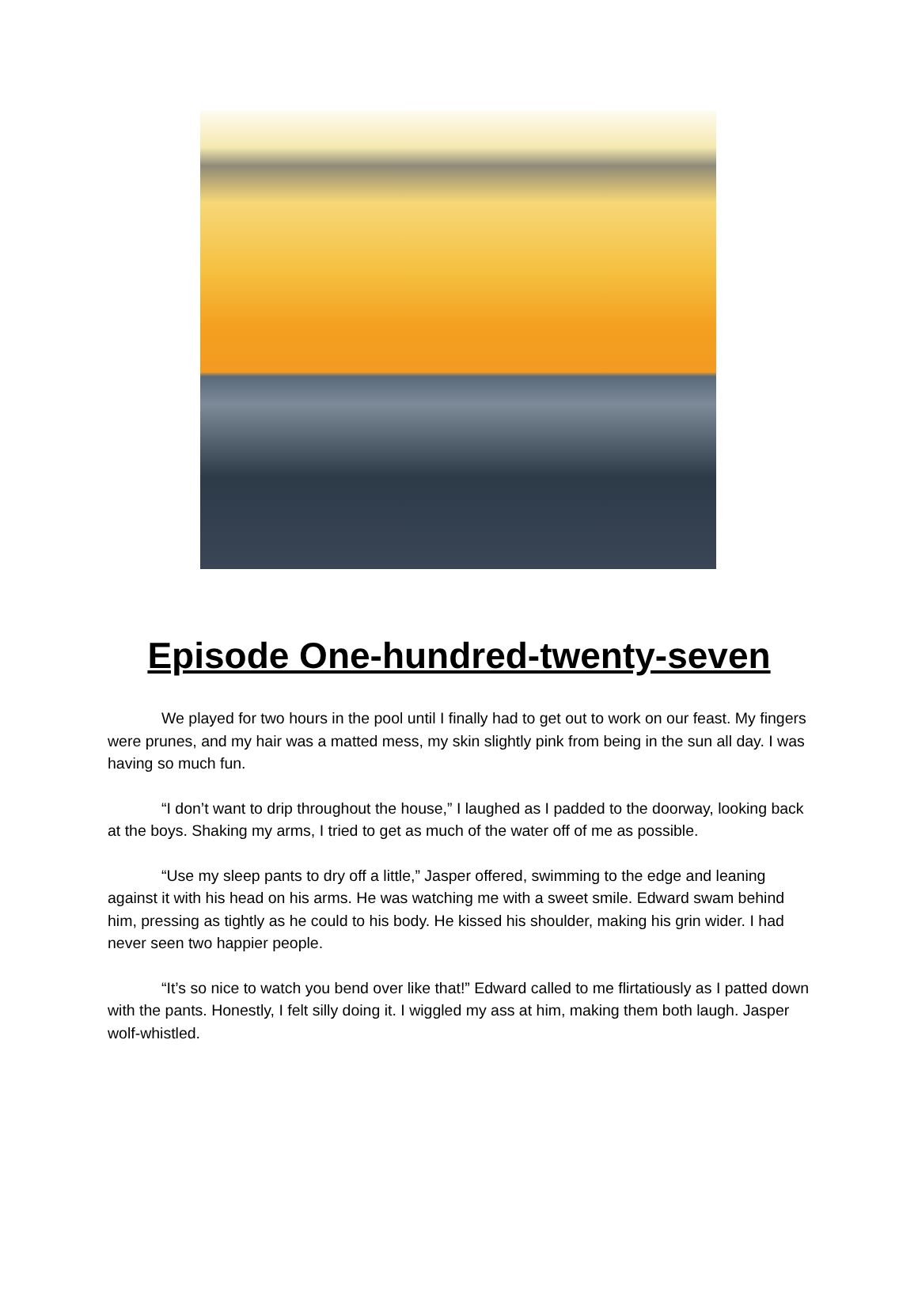Episode One-hundred-twenty-seven
We played for two hours in the pool until I finally had to get out to work on our feast. My fingers were prunes, and my hair was a matted mess, my skin slightly pink from being in the sun all day. I was having so much fun.
“I don’t want to drip throughout the house,” I laughed as I padded to the doorway, looking back at the boys. Shaking my arms, I tried to get as much of the water off of me as possible.
“Use my sleep pants to dry off a little,” Jasper offered, swimming to the edge and leaning against it with his head on his arms. He was watching me with a sweet smile. Edward swam behind him, pressing as tightly as he could to his body. He kissed his shoulder, making his grin wider. I had never seen two happier people.
“It’s so nice to watch you bend over like that!” Edward called to me flirtatiously as I patted down with the pants. Honestly, I felt silly doing it. I wiggled my ass at him, making them both laugh. Jasper wolf-whistled.